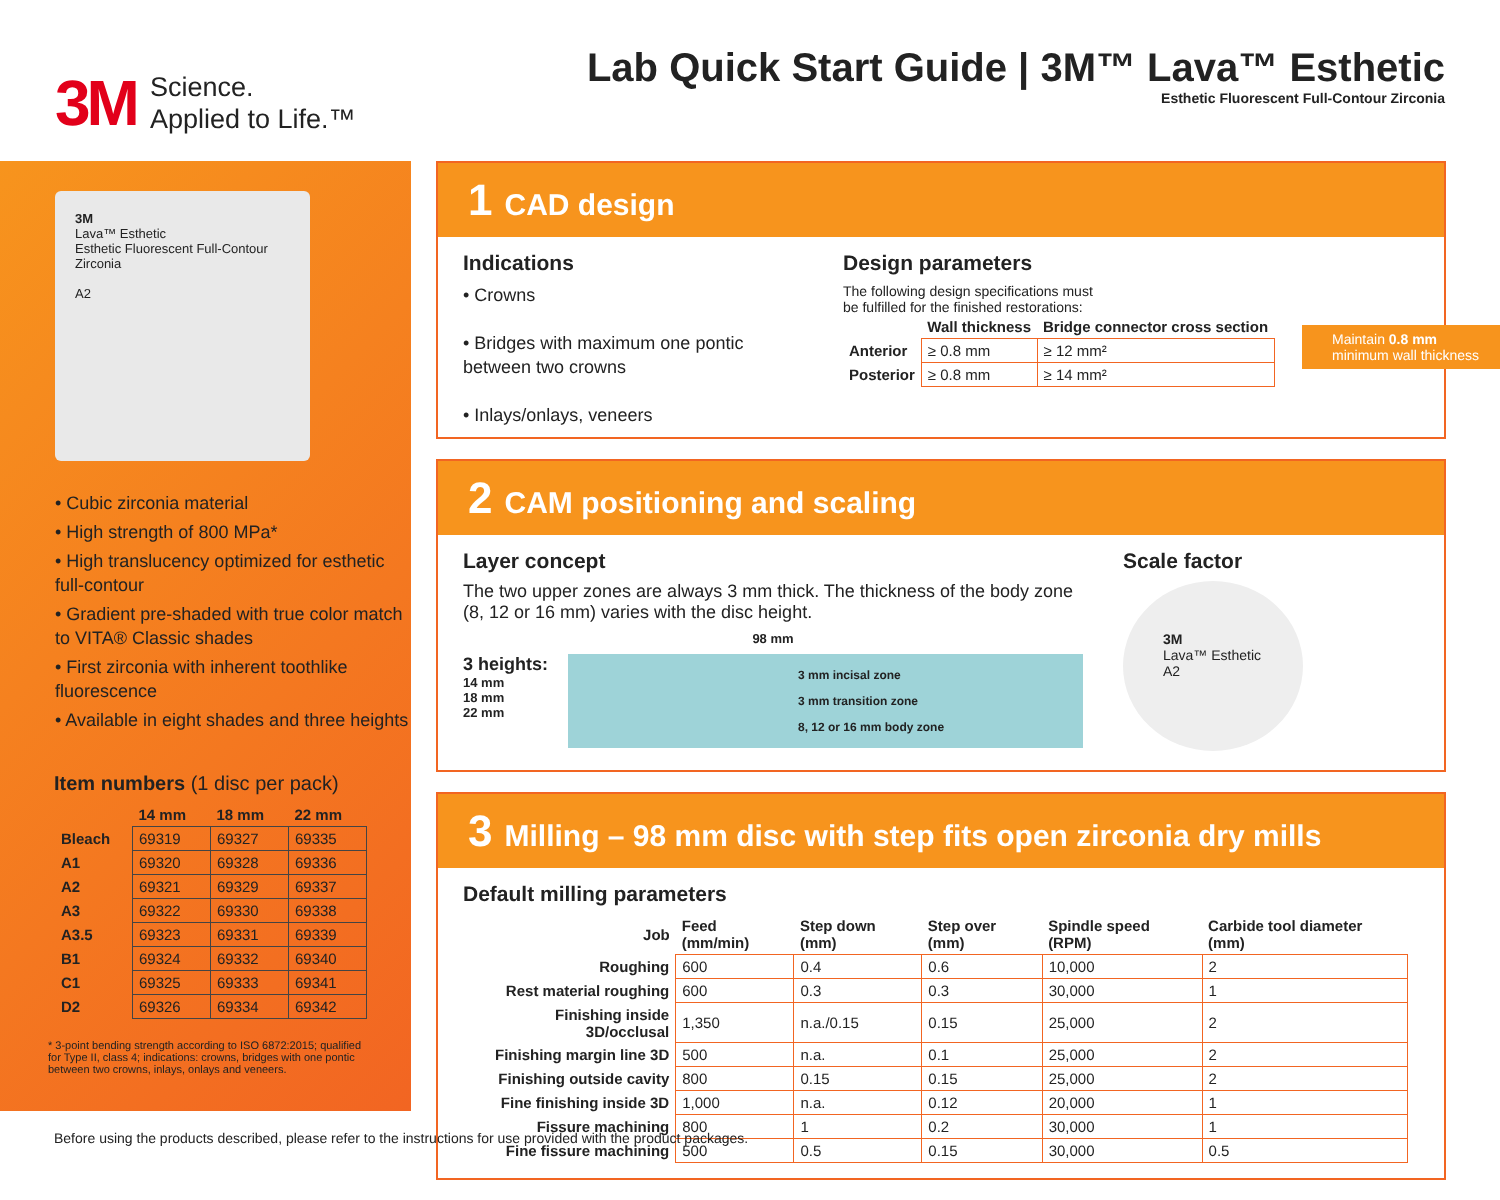3M
Science.
Applied to Life.™
Lab Quick Start Guide | 3M™ Lava™ Esthetic
Esthetic Fluorescent Full-Contour Zirconia
3M
Lava™ Esthetic
Esthetic Fluorescent Full-Contour Zirconia
A2
• Cubic zirconia material
• High strength of 800 MPa*
• High translucency optimized for esthetic full-contour
• Gradient pre-shaded with true color match to VITA® Classic shades
• First zirconia with inherent toothlike fluorescence
• Available in eight shades and three heights
Item numbers (1 disc per pack)
| | 14 mm | 18 mm | 22 mm |
| --- | --- | --- | --- |
| Bleach | 69319 | 69327 | 69335 |
| A1 | 69320 | 69328 | 69336 |
| A2 | 69321 | 69329 | 69337 |
| A3 | 69322 | 69330 | 69338 |
| A3.5 | 69323 | 69331 | 69339 |
| B1 | 69324 | 69332 | 69340 |
| C1 | 69325 | 69333 | 69341 |
| D2 | 69326 | 69334 | 69342 |
* 3-point bending strength according to ISO 6872:2015; qualified for Type II, class 4; indications: crowns, bridges with one pontic between two crowns, inlays, onlays and veneers.
1 CAD design
Indications
• Crowns
• Bridges with maximum one pontic between two crowns
• Inlays/onlays, veneers
Design parameters
The following design specifications must
be fulfilled for the finished restorations:
| | Wall thickness | Bridge connector cross section |
| --- | --- | --- |
| Anterior | ≥ 0.8 mm | ≥ 12 mm² |
| Posterior | ≥ 0.8 mm | ≥ 14 mm² |
2 CAM positioning and scaling
Layer concept
The two upper zones are always 3 mm thick. The thickness of the body zone (8, 12 or 16 mm) varies with the disc height.
98 mm
3 heights:
14 mm
18 mm
22 mm
3 mm incisal zone
3 mm transition zone
8, 12 or 16 mm body zone
Scale factor
3M
Lava™ Esthetic
A2
3 Milling – 98 mm disc with step fits open zirconia dry mills
Default milling parameters
| Job | Feed (mm/min) | Step down (mm) | Step over (mm) | Spindle speed (RPM) | Carbide tool diameter (mm) |
| --- | --- | --- | --- | --- | --- |
| Roughing | 600 | 0.4 | 0.6 | 10,000 | 2 |
| Rest material roughing | 600 | 0.3 | 0.3 | 30,000 | 1 |
| Finishing inside 3D/occlusal | 1,350 | n.a./0.15 | 0.15 | 25,000 | 2 |
| Finishing margin line 3D | 500 | n.a. | 0.1 | 25,000 | 2 |
| Finishing outside cavity | 800 | 0.15 | 0.15 | 25,000 | 2 |
| Fine finishing inside 3D | 1,000 | n.a. | 0.12 | 20,000 | 1 |
| Fissure machining | 800 | 1 | 0.2 | 30,000 | 1 |
| Fine fissure machining | 500 | 0.5 | 0.15 | 30,000 | 0.5 |
Maintain 0.8 mm minimum wall thickness
Before using the products described, please refer to the instructions for use provided with the product packages.